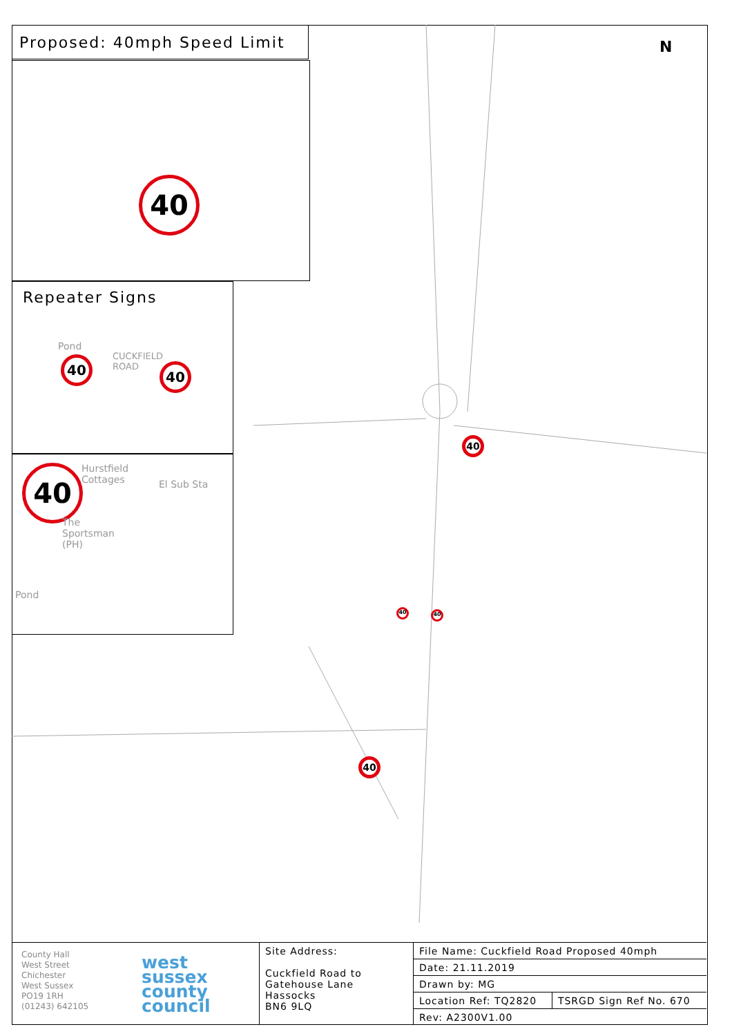Proposed: 40mph Speed Limit
40
Repeater Signs
Pond
CUCKFIELD ROAD
40 40
40
Hurstfield
Cottages
El Sub Sta
The
Sportsman
(PH)
Pond
40
40 40
40
N
County Hall
West Street
Chichester
West Sussex
PO19 1RH
(01243) 642105
west
sussex
county
council
Site Address:
Cuckfield Road to
Gatehouse Lane
Hassocks
BN6 9LQ
| File Name: Cuckfield Road Proposed 40mph | |
| Date: 21.11.2019 | |
| Drawn by: MG | |
| Location Ref: TQ2820 | TSRGD Sign Ref No. 670 |
| Rev: A2300V1.00 | |